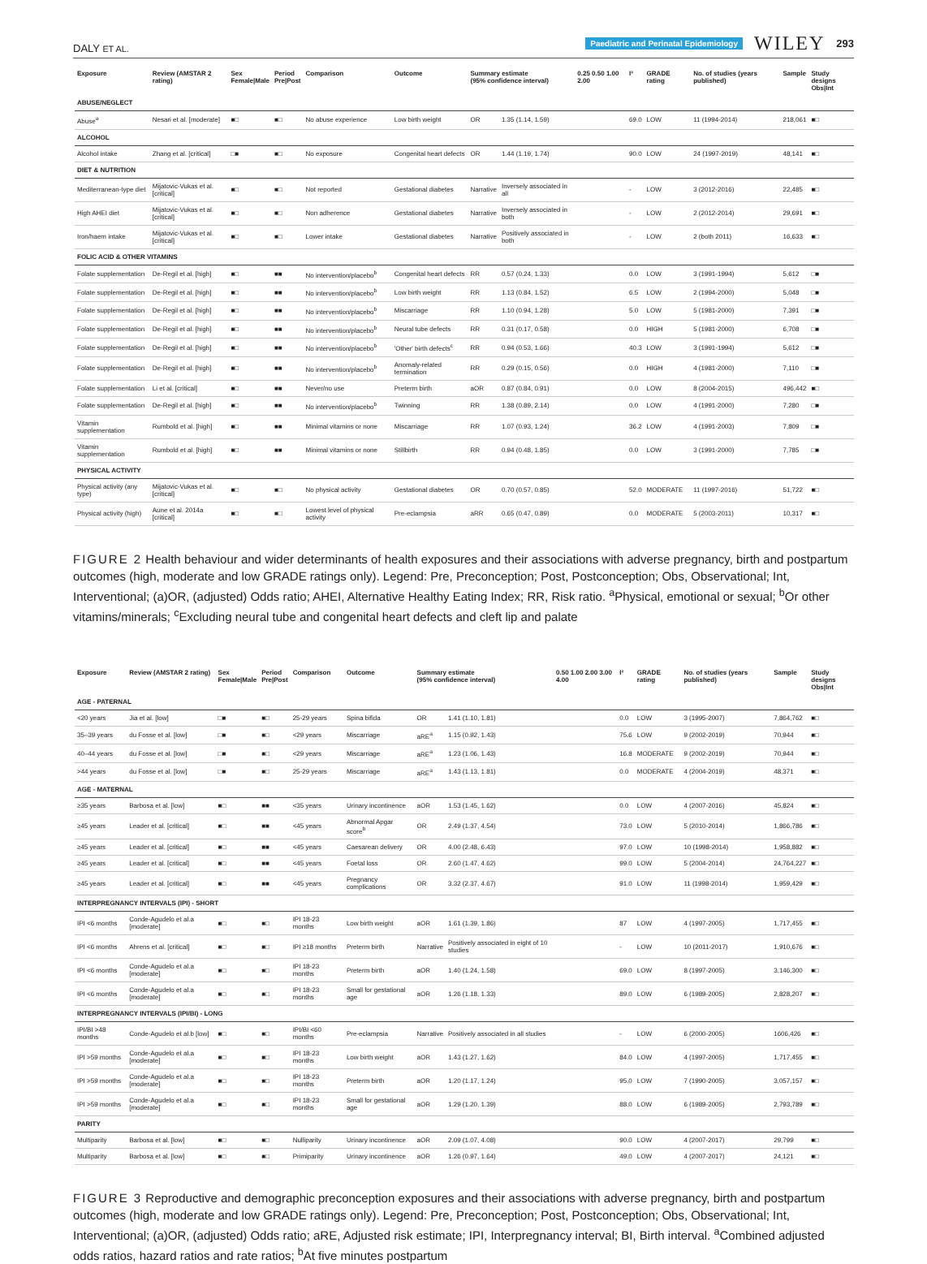DALY ET AL. Paediatric and Perinatal Epidemiology WILEY 293
| Exposure | Review (AMSTAR 2 rating) | Sex Female/Male | Period Pre/Post | Comparison | Outcome | Summary estimate (95% confidence interval) | | 0.25 0.50 1.00 2.00 | I² | GRADE rating | No. of studies (years published) | Sample | Study designs Obs/Int |
| --- | --- | --- | --- | --- | --- | --- | --- | --- | --- | --- | --- | --- | --- |
| ABUSE/NEGLECT | | | | | | | | | | | | | |
| Abuse<sup>a</sup> | Nesari et al. [moderate] | ■□ | ■□ | No abuse experience | Low birth weight | OR | 1.35 (1.14, 1.59) | | 69.0 | LOW | 11 (1994-2014) | 218,061 | ■□ |
| ALCOHOL | | | | | | | | | | | | | |
| Alcohol intake | Zhang et al. [critical] | □■ | ■□ | No exposure | Congenital heart defects | OR | 1.44 (1.19, 1.74) | | 90.0 | LOW | 24 (1997-2019) | 48,141 | ■□ |
| DIET & NUTRITION | | | | | | | | | | | | | |
| Mediterranean-type diet | Mijatovic-Vukas et al. [critical] | ■□ | ■□ | Not reported | Gestational diabetes | Narrative | Inversely associated in all | | - | LOW | 3 (2012-2016) | 22,485 | ■□ |
| High AHEI diet | Mijatovic-Vukas et al. [critical] | ■□ | ■□ | Non adherence | Gestational diabetes | Narrative | Inversely associated in both | | - | LOW | 2 (2012-2014) | 29,691 | ■□ |
| Iron/haem intake | Mijatovic-Vukas et al. [critical] | ■□ | ■□ | Lower intake | Gestational diabetes | Narrative | Positively associated in both | | - | LOW | 2 (both 2011) | 16,633 | ■□ |
| FOLIC ACID & OTHER VITAMINS | | | | | | | | | | | | | |
| Folate supplementation | De-Regil et al. [high] | ■□ | ■■ | No intervention/placebo<sup>b</sup> | Congenital heart defects | RR | 0.57 (0.24, 1.33) | | 0.0 | LOW | 3 (1991-1994) | 5,612 | □■ |
| Folate supplementation | De-Regil et al. [high] | ■□ | ■■ | No intervention/placebo<sup>b</sup> | Low birth weight | RR | 1.13 (0.84, 1.52) | | 6.5 | LOW | 2 (1994-2000) | 5,048 | □■ |
| Folate supplementation | De-Regil et al. [high] | ■□ | ■■ | No intervention/placebo<sup>b</sup> | Miscarriage | RR | 1.10 (0.94, 1.28) | | 5.0 | LOW | 5 (1981-2000) | 7,391 | □■ |
| Folate supplementation | De-Regil et al. [high] | ■□ | ■■ | No intervention/placebo<sup>b</sup> | Neural tube defects | RR | 0.31 (0.17, 0.58) | | 0.0 | HIGH | 5 (1981-2000) | 6,708 | □■ |
| Folate supplementation | De-Regil et al. [high] | ■□ | ■■ | No intervention/placebo<sup>b</sup> | 'Other' birth defects<sup>c</sup> | RR | 0.94 (0.53, 1.66) | | 40.3 | LOW | 3 (1991-1994) | 5,612 | □■ |
| Folate supplementation | De-Regil et al. [high] | ■□ | ■■ | No intervention/placebo<sup>b</sup> | Anomaly-related termination | RR | 0.29 (0.15, 0.56) | | 0.0 | HIGH | 4 (1981-2000) | 7,110 | □■ |
| Folate supplementation | Li et al. [critical] | ■□ | ■■ | Never/no use | Preterm birth | aOR | 0.87 (0.84, 0.91) | | 0.0 | LOW | 8 (2004-2015) | 496,442 | ■□ |
| Folate supplementation | De-Regil et al. [high] | ■□ | ■■ | No intervention/placebo<sup>b</sup> | Twinning | RR | 1.38 (0.89, 2.14) | | 0.0 | LOW | 4 (1991-2000) | 7,280 | □■ |
| Vitamin supplementation | Rumbold et al. [high] | ■□ | ■■ | Minimal vitamins or none | Miscarriage | RR | 1.07 (0.93, 1.24) | | 36.2 | LOW | 4 (1991-2003) | 7,809 | □■ |
| Vitamin supplementation | Rumbold et al. [high] | ■□ | ■■ | Minimal vitamins or none | Stillbirth | RR | 0.94 (0.48, 1.85) | | 0.0 | LOW | 3 (1991-2000) | 7,785 | □■ |
| PHYSICAL ACTIVITY | | | | | | | | | | | | | |
| Physical activity (any type) | Mijatovic-Vukas et al. [critical] | ■□ | ■□ | No physical activity | Gestational diabetes | OR | 0.70 (0.57, 0.85) | | 52.0 | MODERATE | 11 (1997-2016) | 51,722 | ■□ |
| Physical activity (high) | Aune et al. 2014a [critical] | ■□ | ■□ | Lowest level of physical activity | Pre-eclampsia | aRR | 0.65 (0.47, 0.89) | | 0.0 | MODERATE | 5 (2003-2011) | 10,317 | ■□ |
FIGURE 2 Health behaviour and wider determinants of health exposures and their associations with adverse pregnancy, birth and postpartum outcomes (high, moderate and low GRADE ratings only). Legend: Pre, Preconception; Post, Postconception; Obs, Observational; Int, Interventional; (a)OR, (adjusted) Odds ratio; AHEI, Alternative Healthy Eating Index; RR, Risk ratio. <sup>a</sup>Physical, emotional or sexual; <sup>b</sup>Or other vitamins/minerals; <sup>c</sup>Excluding neural tube and congenital heart defects and cleft lip and palate
| Exposure | Review (AMSTAR 2 rating) | Sex Female/Male | Period Pre/Post | Comparison | Outcome | Summary estimate (95% confidence interval) | | 0.50 1.00 2.00 3.00 4.00 | I² | GRADE rating | No. of studies (years published) | Sample | Study designs Obs/Int |
| --- | --- | --- | --- | --- | --- | --- | --- | --- | --- | --- | --- | --- | --- |
| AGE - PATERNAL | | | | | | | | | | | | | |
| <20 years | Jia et al. [low] | □■ | ■□ | 25-29 years | Spina bifida | OR | 1.41 (1.10, 1.81) | | 0.0 | LOW | 3 (1995-2007) | 7,864,762 | ■□ |
| 35–39 years | du Fosse et al. [low] | □■ | ■□ | <29 years | Miscarriage | aRE<sup>a</sup> | 1.15 (0.92, 1.43) | | 75.6 | LOW | 9 (2002-2019) | 70,944 | ■□ |
| 40–44 years | du Fosse et al. [low] | □■ | ■□ | <29 years | Miscarriage | aRE<sup>a</sup> | 1.23 (1.06, 1.43) | | 16.8 | MODERATE | 9 (2002-2019) | 70,944 | ■□ |
| >44 years | du Fosse et al. [low] | □■ | ■□ | 25-29 years | Miscarriage | aRE<sup>a</sup> | 1.43 (1.13, 1.81) | | 0.0 | MODERATE | 4 (2004-2019) | 48,371 | ■□ |
| AGE - MATERNAL | | | | | | | | | | | | | |
| ≥35 years | Barbosa et al. [low] | ■□ | ■■ | <35 years | Urinary incontinence | aOR | 1.53 (1.45, 1.62) | | 0.0 | LOW | 4 (2007-2016) | 45,824 | ■□ |
| ≥45 years | Leader et al. [critical] | ■□ | ■■ | <45 years | Abnormal Apgar score<sup>b</sup> | OR | 2.49 (1.37, 4.54) | | 73.0 | LOW | 5 (2010-2014) | 1,866,786 | ■□ |
| ≥45 years | Leader et al. [critical] | ■□ | ■■ | <45 years | Caesarean delivery | OR | 4.00 (2.48, 6.43) | | 97.0 | LOW | 10 (1998-2014) | 1,958,882 | ■□ |
| ≥45 years | Leader et al. [critical] | ■□ | ■■ | <45 years | Foetal loss | OR | 2.60 (1.47, 4.62) | | 99.0 | LOW | 5 (2004-2014) | 24,764,227 | ■□ |
| ≥45 years | Leader et al. [critical] | ■□ | ■■ | <45 years | Pregnancy complications | OR | 3.32 (2.37, 4.67) | | 91.0 | LOW | 11 (1998-2014) | 1,959,429 | ■□ |
| INTERPREGNANCY INTERVALS (IPI) - SHORT | | | | | | | | | | | | | |
| IPI <6 months | Conde-Agudelo et al.a [moderate] | ■□ | ■□ | IPI 18-23 months | Low birth weight | aOR | 1.61 (1.39, 1.86) | | 87 | LOW | 4 (1997-2005) | 1,717,455 | ■□ |
| IPI <6 months | Ahrens et al. [critical] | ■□ | ■□ | IPI ≥18 months | Preterm birth | Narrative | Positively associated in eight of 10 studies | | - | LOW | 10 (2011-2017) | 1,910,676 | ■□ |
| IPI <6 months | Conde-Agudelo et al.a [moderate] | ■□ | ■□ | IPI 18-23 months | Preterm birth | aOR | 1.40 (1.24, 1.58) | | 69.0 | LOW | 8 (1997-2005) | 3,146,300 | ■□ |
| IPI <6 months | Conde-Agudelo et al.a [moderate] | ■□ | ■□ | IPI 18-23 months | Small for gestational age | aOR | 1.26 (1.18, 1.33) | | 89.0 | LOW | 6 (1989-2005) | 2,828,207 | ■□ |
| INTERPREGNANCY INTERVALS (IPI/BI) - LONG | | | | | | | | | | | | | |
| IPI/BI >48 months | Conde-Agudelo et al.b [low] | ■□ | ■□ | IPI/BI <60 months | Pre-eclampsia | Narrative | Positively associated in all studies | | - | LOW | 6 (2000-2005) | 1606,426 | ■□ |
| IPI >59 months | Conde-Agudelo et al.a [moderate] | ■□ | ■□ | IPI 18-23 months | Low birth weight | aOR | 1.43 (1.27, 1.62) | | 84.0 | LOW | 4 (1997-2005) | 1,717,455 | ■□ |
| IPI >59 months | Conde-Agudelo et al.a [moderate] | ■□ | ■□ | IPI 18-23 months | Preterm birth | aOR | 1.20 (1.17, 1.24) | | 95.0 | LOW | 7 (1990-2005) | 3,057,157 | ■□ |
| IPI >59 months | Conde-Agudelo et al.a [moderate] | ■□ | ■□ | IPI 18-23 months | Small for gestational age | aOR | 1.29 (1.20, 1.39) | | 88.0 | LOW | 6 (1989-2005) | 2,793,789 | ■□ |
| PARITY | | | | | | | | | | | | | |
| Multiparity | Barbosa et al. [low] | ■□ | ■□ | Nulliparity | Urinary incontinence | aOR | 2.09 (1.07, 4.08) | | 90.0 | LOW | 4 (2007-2017) | 29,799 | ■□ |
| Multiparity | Barbosa et al. [low] | ■□ | ■□ | Primiparity | Urinary incontinence | aOR | 1.26 (0.97, 1.64) | | 49.0 | LOW | 4 (2007-2017) | 24,121 | ■□ |
FIGURE 3 Reproductive and demographic preconception exposures and their associations with adverse pregnancy, birth and postpartum outcomes (high, moderate and low GRADE ratings only). Legend: Pre, Preconception; Post, Postconception; Obs, Observational; Int, Interventional; (a)OR, (adjusted) Odds ratio; aRE, Adjusted risk estimate; IPI, Interpregnancy interval; BI, Birth interval. <sup>a</sup>Combined adjusted odds ratios, hazard ratios and rate ratios; <sup>b</sup>At five minutes postpartum